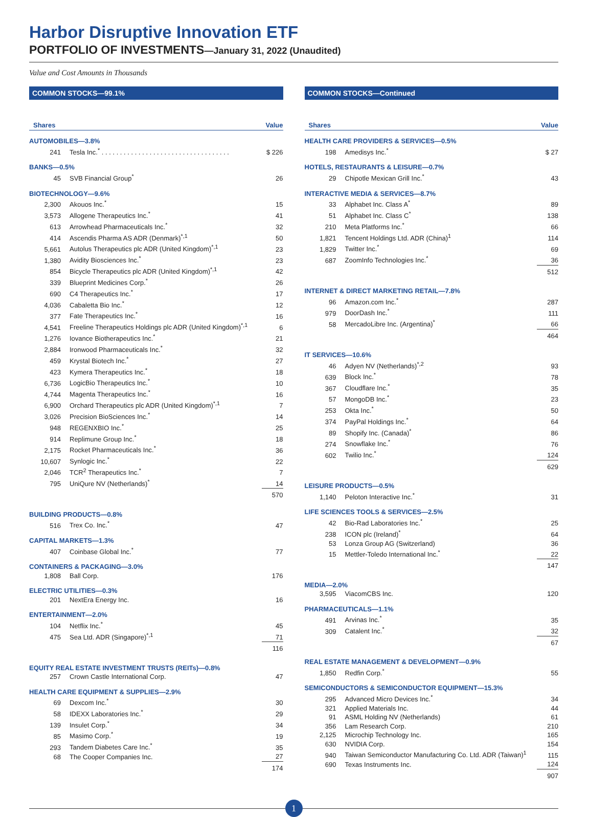Harbor Disruptive Innovation ETF
PORTFOLIO OF INVESTMENTS—January 31, 2022 (Unaudited)
Value and Cost Amounts in Thousands
COMMON STOCKS—99.1%
| Shares | | Value |
| --- | --- | --- |
| AUTOMOBILES—3.8% | | |
| 241 | Tesla Inc.<sup>*</sup> . . . . . . . . . . . . . . . . . . . . . . . . . . . . . . . . . . . | $ 226 |
| BANKS—0.5% | | |
| 45 | SVB Financial Group<sup>*</sup> | 26 |
| BIOTECHNOLOGY—9.6% | | |
| 2,300 | Akouos Inc.<sup>*</sup> | 15 |
| 3,573 | Allogene Therapeutics Inc.<sup>*</sup> | 41 |
| 613 | Arrowhead Pharmaceuticals Inc.<sup>*</sup> | 32 |
| 414 | Ascendis Pharma AS ADR (Denmark)<sup>*,1</sup> | 50 |
| 5,661 | Autolus Therapeutics plc ADR (United Kingdom)<sup>*,1</sup> | 23 |
| 1,380 | Avidity Biosciences Inc.<sup>*</sup> | 23 |
| 854 | Bicycle Therapeutics plc ADR (United Kingdom)<sup>*,1</sup> | 42 |
| 339 | Blueprint Medicines Corp.<sup>*</sup> | 26 |
| 690 | C4 Therapeutics Inc.<sup>*</sup> | 17 |
| 4,036 | Cabaletta Bio Inc.<sup>*</sup> | 12 |
| 377 | Fate Therapeutics Inc.<sup>*</sup> | 16 |
| 4,541 | Freeline Therapeutics Holdings plc ADR (United Kingdom)<sup>*,1</sup> | 6 |
| 1,276 | Iovance Biotherapeutics Inc.<sup>*</sup> | 21 |
| 2,884 | Ironwood Pharmaceuticals Inc.<sup>*</sup> | 32 |
| 459 | Krystal Biotech Inc.<sup>*</sup> | 27 |
| 423 | Kymera Therapeutics Inc.<sup>*</sup> | 18 |
| 6,736 | LogicBio Therapeutics Inc.<sup>*</sup> | 10 |
| 4,744 | Magenta Therapeutics Inc.<sup>*</sup> | 16 |
| 6,900 | Orchard Therapeutics plc ADR (United Kingdom)<sup>*,1</sup> | 7 |
| 3,026 | Precision BioSciences Inc.<sup>*</sup> | 14 |
| 948 | REGENXBIO Inc.<sup>*</sup> | 25 |
| 914 | Replimune Group Inc.<sup>*</sup> | 18 |
| 2,175 | Rocket Pharmaceuticals Inc.<sup>*</sup> | 36 |
| 10,607 | Synlogic Inc.<sup>*</sup> | 22 |
| 2,046 | TCR<sup>2</sup> Therapeutics Inc.<sup>*</sup> | 7 |
| 795 | UniQure NV (Netherlands)<sup>*</sup> | 14 |
| | | 570 |
| BUILDING PRODUCTS—0.8% | | |
| 516 | Trex Co. Inc.<sup>*</sup> | 47 |
| CAPITAL MARKETS—1.3% | | |
| 407 | Coinbase Global Inc.<sup>*</sup> | 77 |
| CONTAINERS & PACKAGING—3.0% | | |
| 1,808 | Ball Corp. | 176 |
| ELECTRIC UTILITIES—0.3% | | |
| 201 | NextEra Energy Inc. | 16 |
| ENTERTAINMENT—2.0% | | |
| 104 | Netflix Inc.<sup>*</sup> | 45 |
| 475 | Sea Ltd. ADR (Singapore)<sup>*,1</sup> | 71 |
| | | 116 |
| EQUITY REAL ESTATE INVESTMENT TRUSTS (REITs)—0.8% | | |
| 257 | Crown Castle International Corp. | 47 |
| HEALTH CARE EQUIPMENT & SUPPLIES—2.9% | | |
| 69 | Dexcom Inc.<sup>*</sup> | 30 |
| 58 | IDEXX Laboratories Inc.<sup>*</sup> | 29 |
| 139 | Insulet Corp.<sup>*</sup> | 34 |
| 85 | Masimo Corp.<sup>*</sup> | 19 |
| 293 | Tandem Diabetes Care Inc.<sup>*</sup> | 35 |
| 68 | The Cooper Companies Inc. | 27 |
| | | 174 |
COMMON STOCKS—Continued
| Shares | | Value |
| --- | --- | --- |
| HEALTH CARE PROVIDERS & SERVICES—0.5% | | |
| 198 | Amedisys Inc.<sup>*</sup> | $ 27 |
| HOTELS, RESTAURANTS & LEISURE—0.7% | | |
| 29 | Chipotle Mexican Grill Inc.<sup>*</sup> | 43 |
| INTERACTIVE MEDIA & SERVICES—8.7% | | |
| 33 | Alphabet Inc. Class A<sup>*</sup> | 89 |
| 51 | Alphabet Inc. Class C<sup>*</sup> | 138 |
| 210 | Meta Platforms Inc.<sup>*</sup> | 66 |
| 1,821 | Tencent Holdings Ltd. ADR (China)<sup>1</sup> | 114 |
| 1,829 | Twitter Inc.<sup>*</sup> | 69 |
| 687 | ZoomInfo Technologies Inc.<sup>*</sup> | 36 |
| | | 512 |
| INTERNET & DIRECT MARKETING RETAIL—7.8% | | |
| 96 | Amazon.com Inc.<sup>*</sup> | 287 |
| 979 | DoorDash Inc.<sup>*</sup> | 111 |
| 58 | MercadoLibre Inc. (Argentina)<sup>*</sup> | 66 |
| | | 464 |
| IT SERVICES—10.6% | | |
| 46 | Adyen NV (Netherlands)<sup>*,2</sup> | 93 |
| 639 | Block Inc.<sup>*</sup> | 78 |
| 367 | Cloudflare Inc.<sup>*</sup> | 35 |
| 57 | MongoDB Inc.<sup>*</sup> | 23 |
| 253 | Okta Inc.<sup>*</sup> | 50 |
| 374 | PayPal Holdings Inc.<sup>*</sup> | 64 |
| 89 | Shopify Inc. (Canada)<sup>*</sup> | 86 |
| 274 | Snowflake Inc.<sup>*</sup> | 76 |
| 602 | Twilio Inc.<sup>*</sup> | 124 |
| | | 629 |
| LEISURE PRODUCTS—0.5% | | |
| 1,140 | Peloton Interactive Inc.<sup>*</sup> | 31 |
| LIFE SCIENCES TOOLS & SERVICES—2.5% | | |
| 42 | Bio-Rad Laboratories Inc.<sup>*</sup> | 25 |
| 238 | ICON plc (Ireland)<sup>*</sup> | 64 |
| 53 | Lonza Group AG (Switzerland) | 36 |
| 15 | Mettler-Toledo International Inc.<sup>*</sup> | 22 |
| | | 147 |
| MEDIA—2.0% | | |
| 3,595 | ViacomCBS Inc. | 120 |
| PHARMACEUTICALS—1.1% | | |
| 491 | Arvinas Inc.<sup>*</sup> | 35 |
| 309 | Catalent Inc.<sup>*</sup> | 32 |
| | | 67 |
| REAL ESTATE MANAGEMENT & DEVELOPMENT—0.9% | | |
| 1,850 | Redfin Corp.<sup>*</sup> | 55 |
| SEMICONDUCTORS & SEMICONDUCTOR EQUIPMENT—15.3% | | |
| 295 | Advanced Micro Devices Inc.<sup>*</sup> | 34 |
| 321 | Applied Materials Inc. | 44 |
| 91 | ASML Holding NV (Netherlands) | 61 |
| 356 | Lam Research Corp. | 210 |
| 2,125 | Microchip Technology Inc. | 165 |
| 630 | NVIDIA Corp. | 154 |
| 940 | Taiwan Semiconductor Manufacturing Co. Ltd. ADR (Taiwan)<sup>1</sup> | 115 |
| 690 | Texas Instruments Inc. | 124 |
| | | 907 |
1